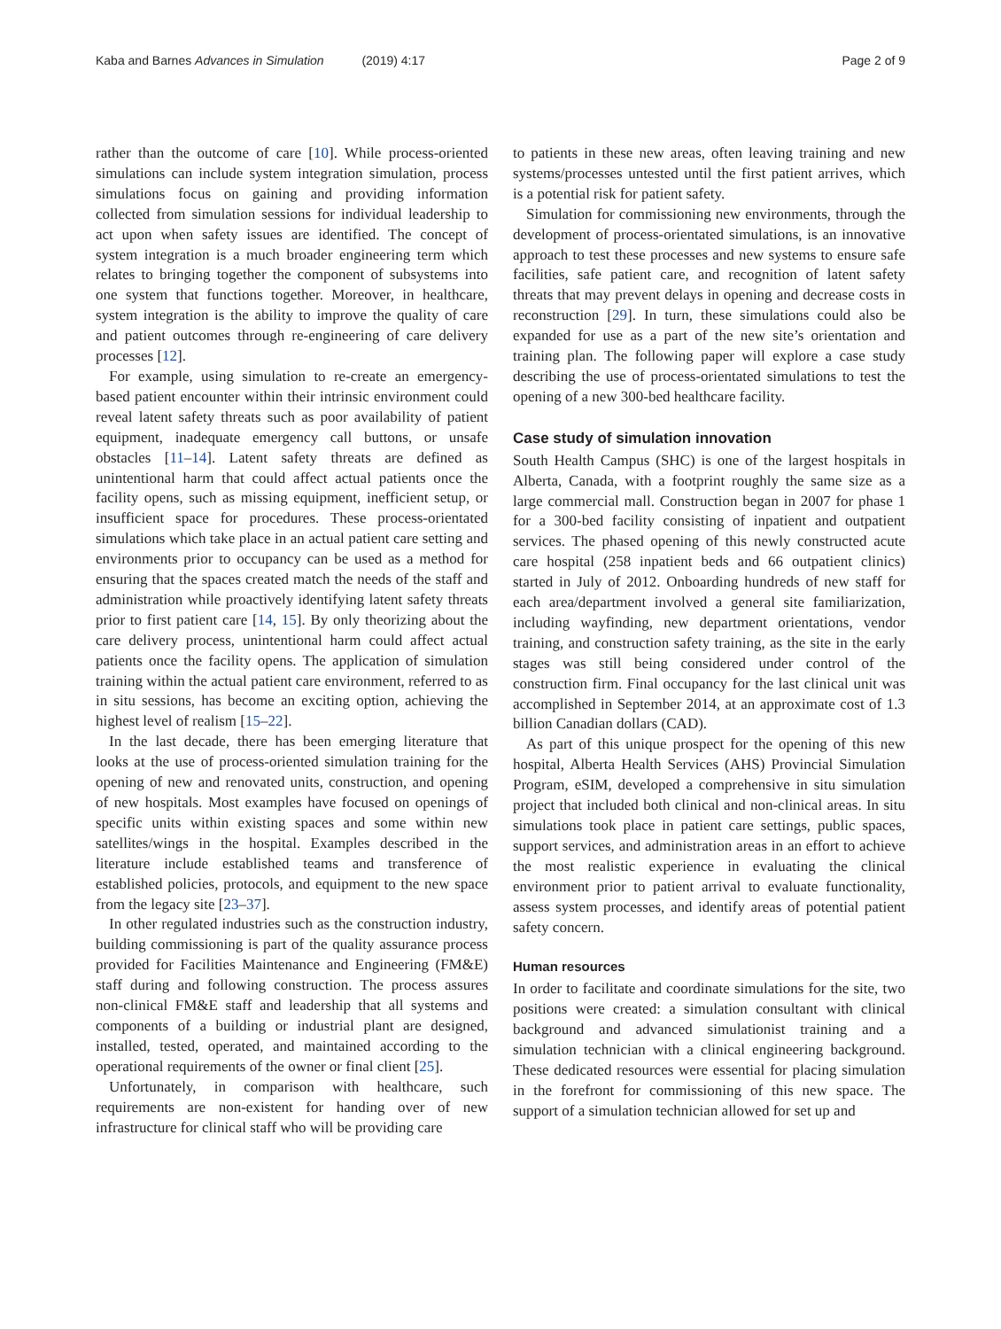Kaba and Barnes Advances in Simulation (2019) 4:17 Page 2 of 9
rather than the outcome of care [10]. While process-oriented simulations can include system integration simulation, process simulations focus on gaining and providing information collected from simulation sessions for individual leadership to act upon when safety issues are identified. The concept of system integration is a much broader engineering term which relates to bringing together the component of subsystems into one system that functions together. Moreover, in healthcare, system integration is the ability to improve the quality of care and patient outcomes through re-engineering of care delivery processes [12].
For example, using simulation to re-create an emergency-based patient encounter within their intrinsic environment could reveal latent safety threats such as poor availability of patient equipment, inadequate emergency call buttons, or unsafe obstacles [11–14]. Latent safety threats are defined as unintentional harm that could affect actual patients once the facility opens, such as missing equipment, inefficient setup, or insufficient space for procedures. These process-orientated simulations which take place in an actual patient care setting and environments prior to occupancy can be used as a method for ensuring that the spaces created match the needs of the staff and administration while proactively identifying latent safety threats prior to first patient care [14, 15]. By only theorizing about the care delivery process, unintentional harm could affect actual patients once the facility opens. The application of simulation training within the actual patient care environment, referred to as in situ sessions, has become an exciting option, achieving the highest level of realism [15–22].
In the last decade, there has been emerging literature that looks at the use of process-oriented simulation training for the opening of new and renovated units, construction, and opening of new hospitals. Most examples have focused on openings of specific units within existing spaces and some within new satellites/wings in the hospital. Examples described in the literature include established teams and transference of established policies, protocols, and equipment to the new space from the legacy site [23–37].
In other regulated industries such as the construction industry, building commissioning is part of the quality assurance process provided for Facilities Maintenance and Engineering (FM&E) staff during and following construction. The process assures non-clinical FM&E staff and leadership that all systems and components of a building or industrial plant are designed, installed, tested, operated, and maintained according to the operational requirements of the owner or final client [25].
Unfortunately, in comparison with healthcare, such requirements are non-existent for handing over of new infrastructure for clinical staff who will be providing care
to patients in these new areas, often leaving training and new systems/processes untested until the first patient arrives, which is a potential risk for patient safety.
Simulation for commissioning new environments, through the development of process-orientated simulations, is an innovative approach to test these processes and new systems to ensure safe facilities, safe patient care, and recognition of latent safety threats that may prevent delays in opening and decrease costs in reconstruction [29]. In turn, these simulations could also be expanded for use as a part of the new site’s orientation and training plan. The following paper will explore a case study describing the use of process-orientated simulations to test the opening of a new 300-bed healthcare facility.
Case study of simulation innovation
South Health Campus (SHC) is one of the largest hospitals in Alberta, Canada, with a footprint roughly the same size as a large commercial mall. Construction began in 2007 for phase 1 for a 300-bed facility consisting of inpatient and outpatient services. The phased opening of this newly constructed acute care hospital (258 inpatient beds and 66 outpatient clinics) started in July of 2012. Onboarding hundreds of new staff for each area/department involved a general site familiarization, including wayfinding, new department orientations, vendor training, and construction safety training, as the site in the early stages was still being considered under control of the construction firm. Final occupancy for the last clinical unit was accomplished in September 2014, at an approximate cost of 1.3 billion Canadian dollars (CAD).
As part of this unique prospect for the opening of this new hospital, Alberta Health Services (AHS) Provincial Simulation Program, eSIM, developed a comprehensive in situ simulation project that included both clinical and non-clinical areas. In situ simulations took place in patient care settings, public spaces, support services, and administration areas in an effort to achieve the most realistic experience in evaluating the clinical environment prior to patient arrival to evaluate functionality, assess system processes, and identify areas of potential patient safety concern.
Human resources
In order to facilitate and coordinate simulations for the site, two positions were created: a simulation consultant with clinical background and advanced simulationist training and a simulation technician with a clinical engineering background. These dedicated resources were essential for placing simulation in the forefront for commissioning of this new space. The support of a simulation technician allowed for set up and